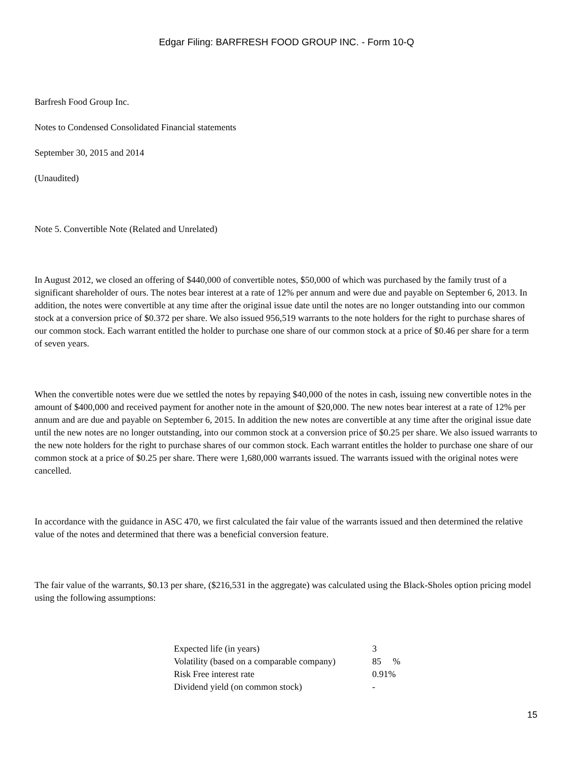Edgar Filing: BARFRESH FOOD GROUP INC. - Form 10-Q
Barfresh Food Group Inc.
Notes to Condensed Consolidated Financial statements
September 30, 2015 and 2014
(Unaudited)
Note 5. Convertible Note (Related and Unrelated)
In August 2012, we closed an offering of $440,000 of convertible notes, $50,000 of which was purchased by the family trust of a significant shareholder of ours. The notes bear interest at a rate of 12% per annum and were due and payable on September 6, 2013. In addition, the notes were convertible at any time after the original issue date until the notes are no longer outstanding into our common stock at a conversion price of $0.372 per share. We also issued 956,519 warrants to the note holders for the right to purchase shares of our common stock. Each warrant entitled the holder to purchase one share of our common stock at a price of $0.46 per share for a term of seven years.
When the convertible notes were due we settled the notes by repaying $40,000 of the notes in cash, issuing new convertible notes in the amount of $400,000 and received payment for another note in the amount of $20,000. The new notes bear interest at a rate of 12% per annum and are due and payable on September 6, 2015. In addition the new notes are convertible at any time after the original issue date until the new notes are no longer outstanding, into our common stock at a conversion price of $0.25 per share. We also issued warrants to the new note holders for the right to purchase shares of our common stock. Each warrant entitles the holder to purchase one share of our common stock at a price of $0.25 per share. There were 1,680,000 warrants issued. The warrants issued with the original notes were cancelled.
In accordance with the guidance in ASC 470, we first calculated the fair value of the warrants issued and then determined the relative value of the notes and determined that there was a beneficial conversion feature.
The fair value of the warrants, $0.13 per share, ($216,531 in the aggregate) was calculated using the Black-Sholes option pricing model using the following assumptions:
| Expected life (in years) | 3 | |
| Volatility (based on a comparable company) | 85 | % |
| Risk Free interest rate | 0.91 | % |
| Dividend yield (on common stock) | - | |
15